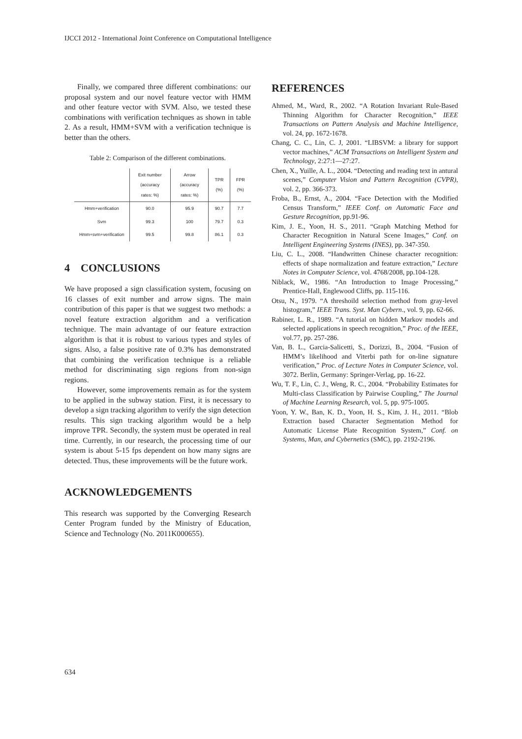IJCCI 2012 - International Joint Conference on Computational Intelligence
Finally, we compared three different combinations: our proposal system and our novel feature vector with HMM and other feature vector with SVM. Also, we tested these combinations with verification techniques as shown in table 2. As a result, HMM+SVM with a verification technique is better than the others.
Table 2: Comparison of the different combinations.
| | Exit number (accuracy rates: %) | Arrow (accuracy rates: %) | TPR (%) | FPR (%) |
| --- | --- | --- | --- | --- |
| Hmm+verification | 90.0 | 95.9 | 90.7 | 7.7 |
| Svm | 99.3 | 100 | 79.7 | 0.3 |
| Hmm+svm+verification | 99.5 | 99.8 | 86.1 | 0.3 |
4 CONCLUSIONS
We have proposed a sign classification system, focusing on 16 classes of exit number and arrow signs. The main contribution of this paper is that we suggest two methods: a novel feature extraction algorithm and a verification technique. The main advantage of our feature extraction algorithm is that it is robust to various types and styles of signs. Also, a false positive rate of 0.3% has demonstrated that combining the verification technique is a reliable method for discriminating sign regions from non-sign regions.
However, some improvements remain as for the system to be applied in the subway station. First, it is necessary to develop a sign tracking algorithm to verify the sign detection results. This sign tracking algorithm would be a help improve TPR. Secondly, the system must be operated in real time. Currently, in our research, the processing time of our system is about 5-15 fps dependent on how many signs are detected. Thus, these improvements will be the future work.
ACKNOWLEDGEMENTS
This research was supported by the Converging Research Center Program funded by the Ministry of Education, Science and Technology (No. 2011K000655).
REFERENCES
Ahmed, M., Ward, R., 2002. “A Rotation Invariant Rule-Based Thinning Algorithm for Character Recognition,” IEEE Transactions on Pattern Analysis and Machine Intelligence, vol. 24, pp. 1672-1678.
Chang, C. C., Lin, C. J, 2001. “LIBSVM: a library for support vector machines,” ACM Transactions on Intelligent System and Technology, 2:27:1—27:27.
Chen, X., Yuille, A. L., 2004. “Detecting and reading text in antural scenes,” Computer Vision and Pattern Recognition (CVPR), vol. 2, pp. 366-373.
Froba, B., Ernst, A., 2004. “Face Detection with the Modified Census Transform,” IEEE Conf. on Automatic Face and Gesture Recognition, pp.91-96.
Kim, J. E., Yoon, H. S., 2011. “Graph Matching Method for Character Recognition in Natural Scene Images,” Conf. on Intelligent Engineering Systems (INES), pp. 347-350.
Liu, C. L., 2008. “Handwritten Chinese character recognition: effects of shape normalization and feature extraction,” Lecture Notes in Computer Science, vol. 4768/2008, pp.104-128.
Niblack, W., 1986. “An Introduction to Image Processing,” Prentice-Hall, Englewood Cliffs, pp. 115-116.
Otsu, N., 1979. “A threshoild selection method from gray-level histogram,” IEEE Trans. Syst. Man Cybern., vol. 9, pp. 62-66.
Rabiner, L. R., 1989. “A tutorial on hidden Markov models and selected applications in speech recognition,” Proc. of the IEEE, vol.77, pp. 257-286.
Van, B. L., Garcia-Salicetti, S., Dorizzi, B., 2004. “Fusion of HMM’s likelihood and Viterbi path for on-line signature verification,” Proc. of Lecture Notes in Computer Science, vol. 3072. Berlin, Germany: Springer-Verlag, pp. 16-22.
Wu, T. F., Lin, C. J., Weng, R. C., 2004. “Probability Estimates for Multi-class Classification by Pairwise Coupling,” The Journal of Machine Learning Research, vol. 5, pp. 975-1005.
Yoon, Y. W., Ban, K. D., Yoon, H. S., Kim, J. H., 2011. “Blob Extraction based Character Segmentation Method for Automatic License Plate Recognition System,” Conf. on Systems, Man, and Cybernetics (SMC), pp. 2192-2196.
634